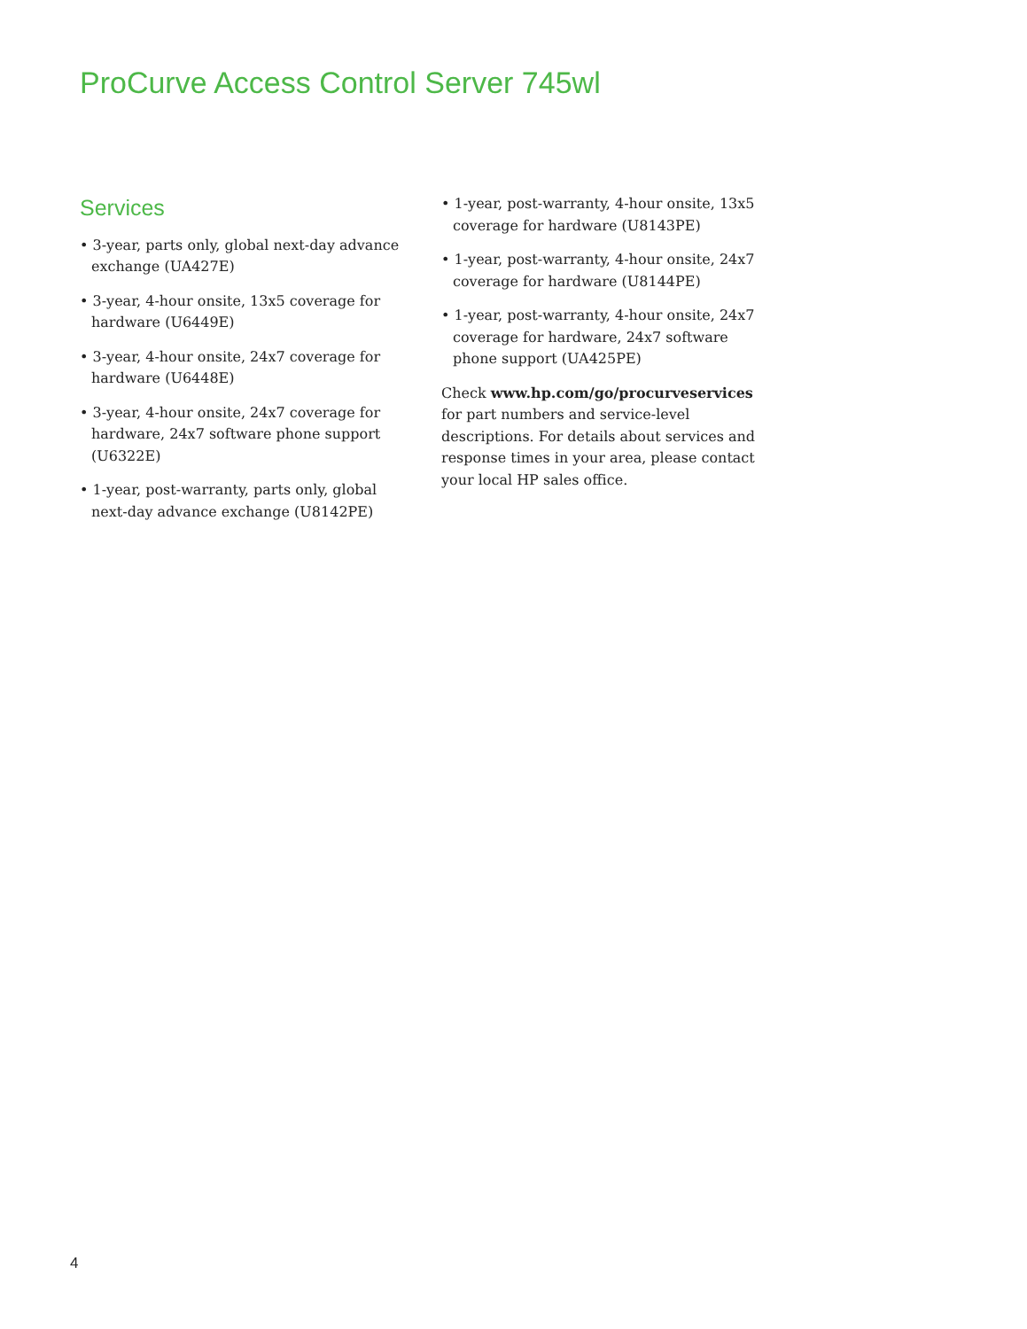ProCurve Access Control Server 745wl
Services
• 3-year, parts only, global next-day advance exchange (UA427E)
• 3-year, 4-hour onsite, 13x5 coverage for hardware (U6449E)
• 3-year, 4-hour onsite, 24x7 coverage for hardware (U6448E)
• 3-year, 4-hour onsite, 24x7 coverage for hardware, 24x7 software phone support (U6322E)
• 1-year, post-warranty, parts only, global next-day advance exchange (U8142PE)
• 1-year, post-warranty, 4-hour onsite, 13x5 coverage for hardware (U8143PE)
• 1-year, post-warranty, 4-hour onsite, 24x7 coverage for hardware (U8144PE)
• 1-year, post-warranty, 4-hour onsite, 24x7 coverage for hardware, 24x7 software phone support (UA425PE)
Check www.hp.com/go/procurveservices for part numbers and service-level descriptions. For details about services and response times in your area, please contact your local HP sales office.
4